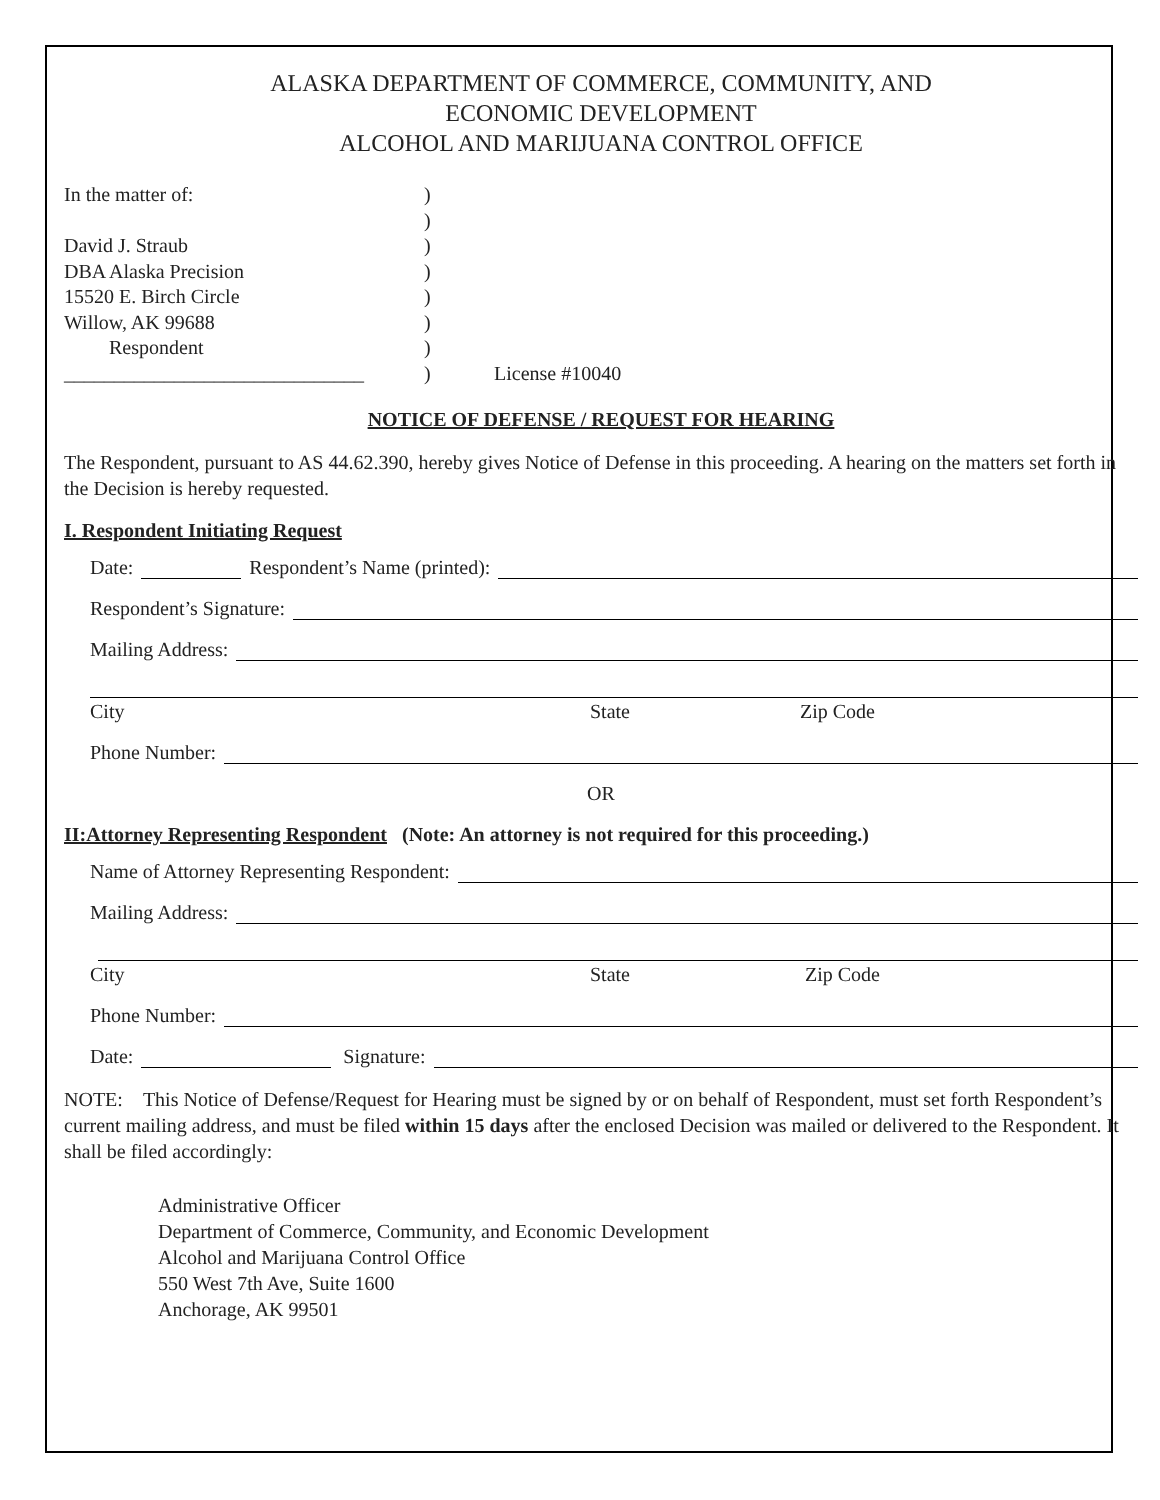ALASKA DEPARTMENT OF COMMERCE, COMMUNITY, AND
ECONOMIC DEVELOPMENT
ALCOHOL AND MARIJUANA CONTROL OFFICE
In the matter of:
David J. Straub
DBA Alaska Precision
15520 E. Birch Circle
Willow, AK 99688
Respondent
______________________________
)
)
)
)
)
)
)
)
License #10040
NOTICE OF DEFENSE / REQUEST FOR HEARING
The Respondent, pursuant to AS 44.62.390, hereby gives Notice of Defense in this proceeding. A hearing on the matters set forth in the Decision is hereby requested.
I. Respondent Initiating Request
Date: Respondent’s Name (printed):
Respondent’s Signature:
Mailing Address:
City State Zip Code
Phone Number:
OR
II:Attorney Representing Respondent (Note: An attorney is not required for this proceeding.)
Name of Attorney Representing Respondent:
Mailing Address:
City State Zip Code
Phone Number:
Date: Signature:
NOTE: This Notice of Defense/Request for Hearing must be signed by or on behalf of Respondent, must set forth Respondent’s current mailing address, and must be filed within 15 days after the enclosed Decision was mailed or delivered to the Respondent. It shall be filed accordingly:
Administrative Officer
Department of Commerce, Community, and Economic Development
Alcohol and Marijuana Control Office
550 West 7th Ave, Suite 1600
Anchorage, AK 99501